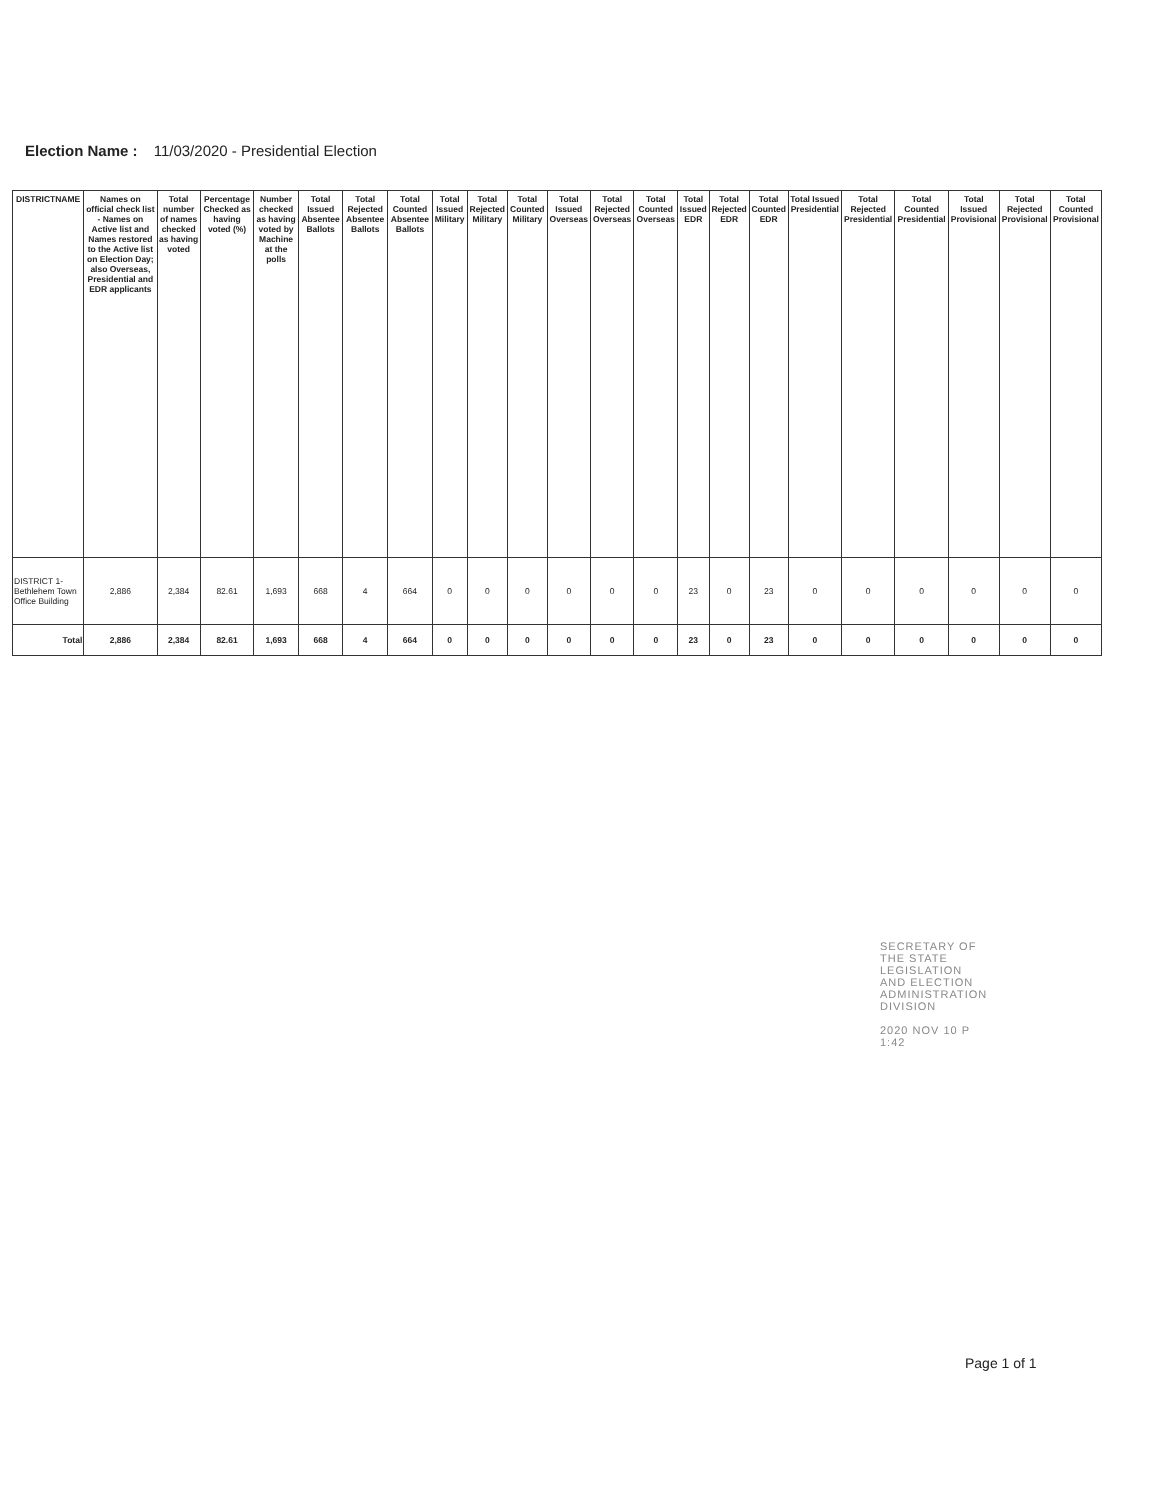Election Name : 11/03/2020 - Presidential Election
| DISTRICTNAME | Names on official check list - Names on Active list and Names restored to the Active list on Election Day; also Overseas, Presidential and EDR applicants | Total number of names checked as having voted | Percentage Checked as having voted (%) | Number checked as having voted by Machine at the polls | Total Issued Absentee Ballots | Total Rejected Absentee Ballots | Total Counted Absentee Ballots | Total Issued Military | Total Rejected Military | Total Counted Military | Total Issued Overseas | Total Rejected Overseas | Total Counted Overseas | Total Issued EDR | Total Rejected EDR | Total Counted EDR | Total Issued Presidential | Total Rejected Presidential | Total Counted Presidential | Total Issued Provisional | Total Rejected Provisional | Total Counted Provisional |
| --- | --- | --- | --- | --- | --- | --- | --- | --- | --- | --- | --- | --- | --- | --- | --- | --- | --- | --- | --- | --- | --- | --- |
| DISTRICT 1-Bethlehem Town Office Building | 2,886 | 2,384 | 82.61 | 1,693 | 668 | 4 | 664 | 0 | 0 | 0 | 0 | 0 | 0 | 23 | 0 | 23 | 0 | 0 | 0 | 0 | 0 | 0 |
| Total | 2,886 | 2,384 | 82.61 | 1,693 | 668 | 4 | 664 | 0 | 0 | 0 | 0 | 0 | 0 | 23 | 0 | 23 | 0 | 0 | 0 | 0 | 0 | 0 |
SECRETARY OF THE STATE LEGISLATION AND ELECTION ADMINISTRATION DIVISION
2020 NOV 10 P 1:42
Page 1 of 1